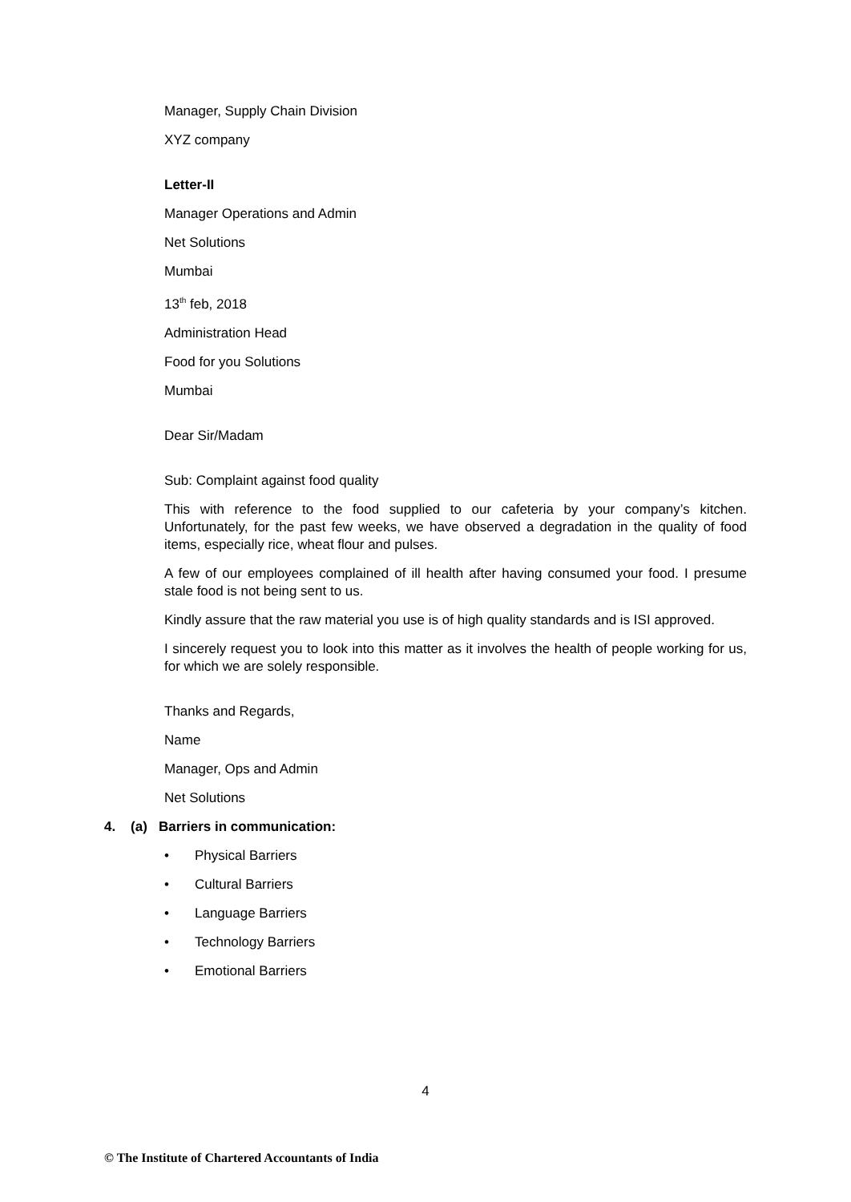Manager, Supply Chain Division
XYZ company
Letter-II
Manager Operations and Admin
Net Solutions
Mumbai
13<sup>th</sup> feb, 2018
Administration Head
Food for you Solutions
Mumbai
Dear Sir/Madam
Sub: Complaint against food quality
This with reference to the food supplied to our cafeteria by your company’s kitchen. Unfortunately, for the past few weeks, we have observed a degradation in the quality of food items, especially rice, wheat flour and pulses.
A few of our employees complained of ill health after having consumed your food. I presume stale food is not being sent to us.
Kindly assure that the raw material you use is of high quality standards and is ISI approved.
I sincerely request you to look into this matter as it involves the health of people working for us, for which we are solely responsible.
Thanks and Regards,
Name
Manager, Ops and Admin
Net Solutions
4. (a) Barriers in communication:
• Physical Barriers
• Cultural Barriers
• Language Barriers
• Technology Barriers
• Emotional Barriers
4
© The Institute of Chartered Accountants of India